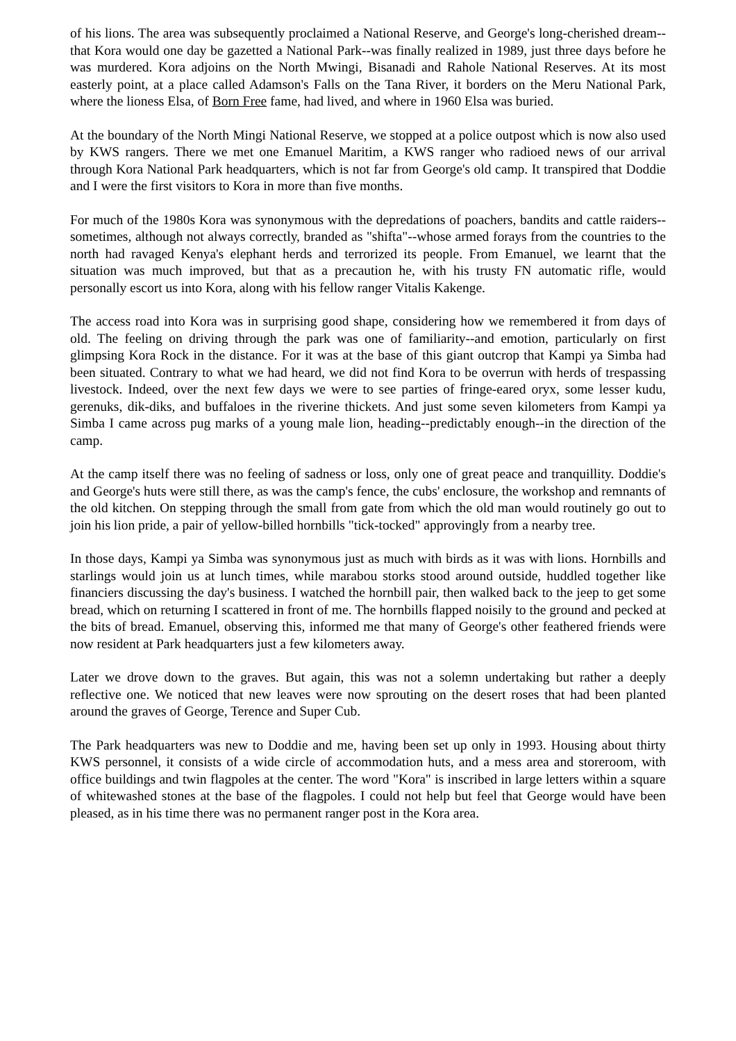of his lions. The area was subsequently proclaimed a National Reserve, and George's long-cherished dream--that Kora would one day be gazetted a National Park--was finally realized in 1989, just three days before he was murdered. Kora adjoins on the North Mwingi, Bisanadi and Rahole National Reserves. At its most easterly point, at a place called Adamson's Falls on the Tana River, it borders on the Meru National Park, where the lioness Elsa, of Born Free fame, had lived, and where in 1960 Elsa was buried.
At the boundary of the North Mingi National Reserve, we stopped at a police outpost which is now also used by KWS rangers. There we met one Emanuel Maritim, a KWS ranger who radioed news of our arrival through Kora National Park headquarters, which is not far from George's old camp. It transpired that Doddie and I were the first visitors to Kora in more than five months.
For much of the 1980s Kora was synonymous with the depredations of poachers, bandits and cattle raiders--sometimes, although not always correctly, branded as "shifta"--whose armed forays from the countries to the north had ravaged Kenya's elephant herds and terrorized its people. From Emanuel, we learnt that the situation was much improved, but that as a precaution he, with his trusty FN automatic rifle, would personally escort us into Kora, along with his fellow ranger Vitalis Kakenge.
The access road into Kora was in surprising good shape, considering how we remembered it from days of old. The feeling on driving through the park was one of familiarity--and emotion, particularly on first glimpsing Kora Rock in the distance. For it was at the base of this giant outcrop that Kampi ya Simba had been situated. Contrary to what we had heard, we did not find Kora to be overrun with herds of trespassing livestock. Indeed, over the next few days we were to see parties of fringe-eared oryx, some lesser kudu, gerenuks, dik-diks, and buffaloes in the riverine thickets. And just some seven kilometers from Kampi ya Simba I came across pug marks of a young male lion, heading--predictably enough--in the direction of the camp.
At the camp itself there was no feeling of sadness or loss, only one of great peace and tranquillity. Doddie's and George's huts were still there, as was the camp's fence, the cubs' enclosure, the workshop and remnants of the old kitchen. On stepping through the small from gate from which the old man would routinely go out to join his lion pride, a pair of yellow-billed hornbills "tick-tocked" approvingly from a nearby tree.
In those days, Kampi ya Simba was synonymous just as much with birds as it was with lions. Hornbills and starlings would join us at lunch times, while marabou storks stood around outside, huddled together like financiers discussing the day's business. I watched the hornbill pair, then walked back to the jeep to get some bread, which on returning I scattered in front of me. The hornbills flapped noisily to the ground and pecked at the bits of bread. Emanuel, observing this, informed me that many of George's other feathered friends were now resident at Park headquarters just a few kilometers away.
Later we drove down to the graves. But again, this was not a solemn undertaking but rather a deeply reflective one. We noticed that new leaves were now sprouting on the desert roses that had been planted around the graves of George, Terence and Super Cub.
The Park headquarters was new to Doddie and me, having been set up only in 1993. Housing about thirty KWS personnel, it consists of a wide circle of accommodation huts, and a mess area and storeroom, with office buildings and twin flagpoles at the center. The word "Kora" is inscribed in large letters within a square of whitewashed stones at the base of the flagpoles. I could not help but feel that George would have been pleased, as in his time there was no permanent ranger post in the Kora area.